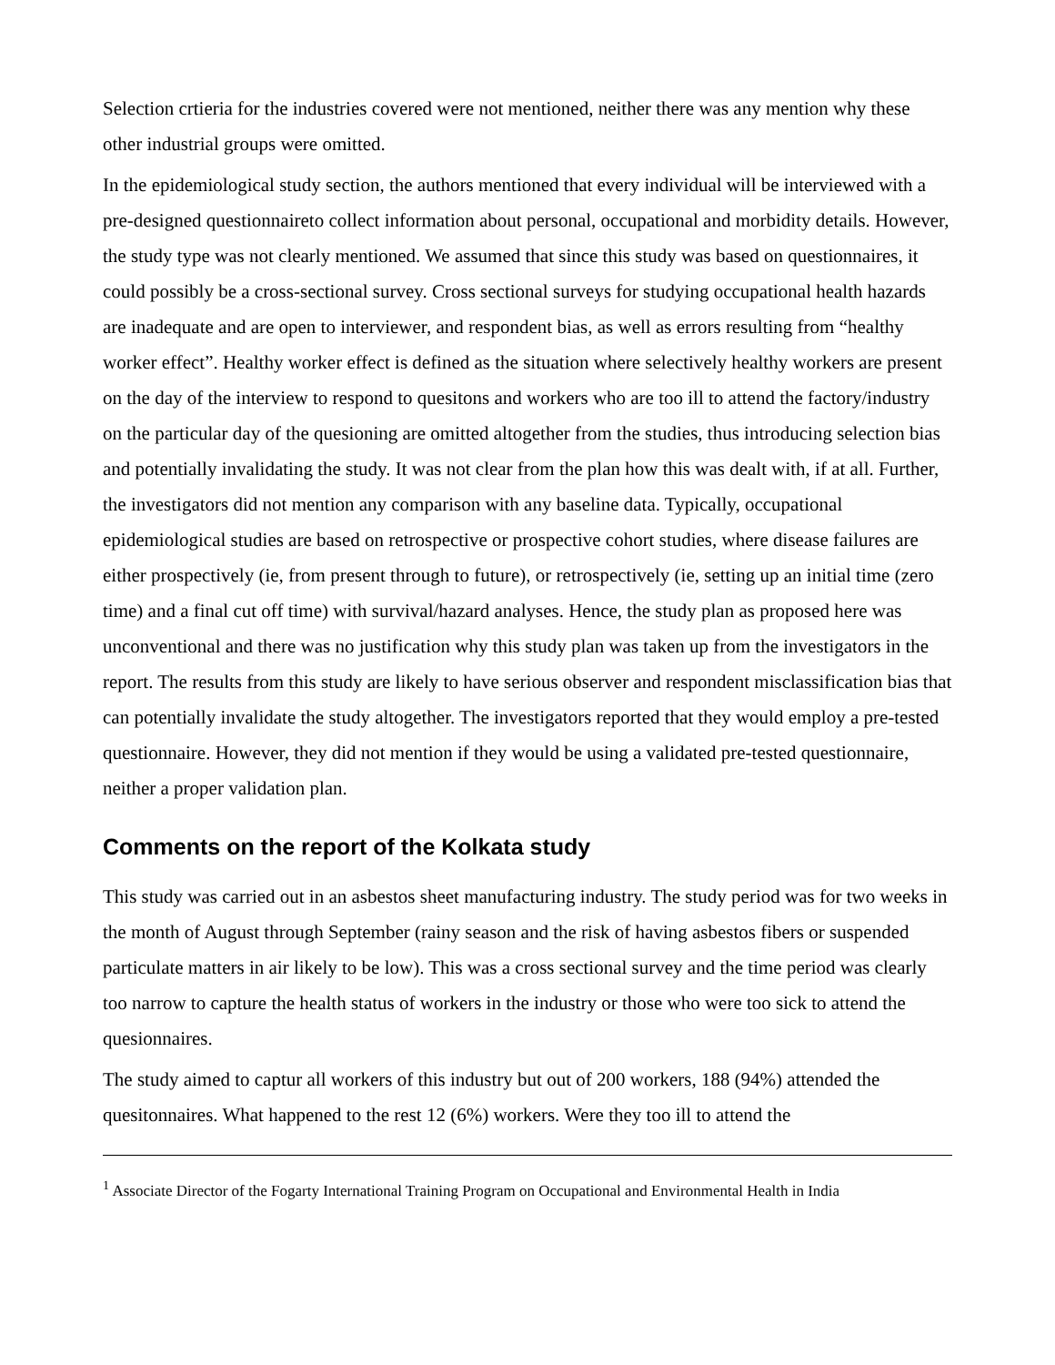Selection crtieria for the industries covered were not mentioned, neither there was any mention why these other industrial groups were omitted.
In the epidemiological study section, the authors mentioned that every individual will be interviewed with a pre-designed questionnaireto collect information about personal, occupational and morbidity details. However, the study type was not clearly mentioned. We assumed that since this study was based on questionnaires, it could possibly be a cross-sectional survey. Cross sectional surveys for studying occupational health hazards are inadequate and are open to interviewer, and respondent bias, as well as errors resulting from “healthy worker effect”. Healthy worker effect is defined as the situation where selectively healthy workers are present on the day of the interview to respond to quesitons and workers who are too ill to attend the factory/industry on the particular day of the quesioning are omitted altogether from the studies, thus introducing selection bias and potentially invalidating the study. It was not clear from the plan how this was dealt with, if at all. Further, the investigators did not mention any comparison with any baseline data. Typically, occupational epidemiological studies are based on retrospective or prospective cohort studies, where disease failures are either prospectively (ie, from present through to future), or retrospectively (ie, setting up an initial time (zero time) and a final cut off time) with survival/hazard analyses. Hence, the study plan as proposed here was unconventional and there was no justification why this study plan was taken up from the investigators in the report. The results from this study are likely to have serious observer and respondent misclassification bias that can potentially invalidate the study altogether. The investigators reported that they would employ a pre-tested questionnaire. However, they did not mention if they would be using a validated pre-tested questionnaire, neither a proper validation plan.
Comments on the report of the Kolkata study
This study was carried out in an asbestos sheet manufacturing industry. The study period was for two weeks in the month of August through September (rainy season and the risk of having asbestos fibers or suspended particulate matters in air likely to be low). This was a cross sectional survey and the time period was clearly too narrow to capture the health status of workers in the industry or those who were too sick to attend the quesionnaires.
The study aimed to captur all workers of this industry but out of 200 workers, 188 (94%) attended the quesitonnaires. What happened to the rest 12 (6%) workers. Were they too ill to attend the
<sup>1</sup> Associate Director of the Fogarty International Training Program on Occupational and Environmental Health in India